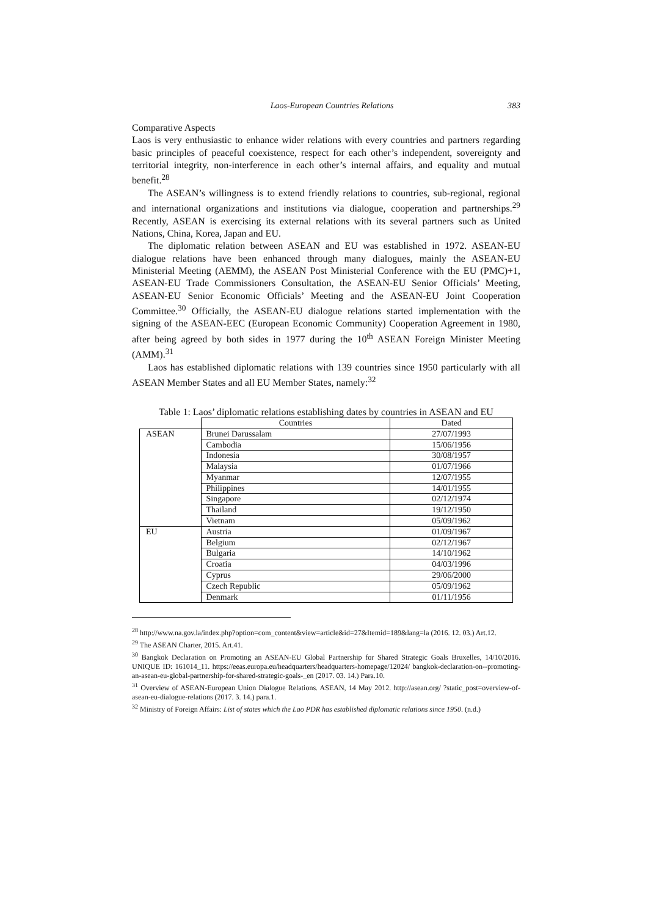Laos-European Countries Relations 383
Comparative Aspects
Laos is very enthusiastic to enhance wider relations with every countries and partners regarding basic principles of peaceful coexistence, respect for each other’s independent, sovereignty and territorial integrity, non-interference in each other’s internal affairs, and equality and mutual benefit.<sup>28</sup>
The ASEAN’s willingness is to extend friendly relations to countries, sub-regional, regional and international organizations and institutions via dialogue, cooperation and partnerships.<sup>29</sup> Recently, ASEAN is exercising its external relations with its several partners such as United Nations, China, Korea, Japan and EU.
The diplomatic relation between ASEAN and EU was established in 1972. ASEAN-EU dialogue relations have been enhanced through many dialogues, mainly the ASEAN-EU Ministerial Meeting (AEMM), the ASEAN Post Ministerial Conference with the EU (PMC)+1, ASEAN-EU Trade Commissioners Consultation, the ASEAN-EU Senior Officials’ Meeting, ASEAN-EU Senior Economic Officials’ Meeting and the ASEAN-EU Joint Cooperation Committee.<sup>30</sup> Officially, the ASEAN-EU dialogue relations started implementation with the signing of the ASEAN-EEC (European Economic Community) Cooperation Agreement in 1980, after being agreed by both sides in 1977 during the 10<sup>th</sup> ASEAN Foreign Minister Meeting (AMM).<sup>31</sup>
Laos has established diplomatic relations with 139 countries since 1950 particularly with all ASEAN Member States and all EU Member States, namely:<sup>32</sup>
Table 1: Laos’ diplomatic relations establishing dates by countries in ASEAN and EU
| | Countries | Dated |
| --- | --- | --- |
| ASEAN | Brunei Darussalam | 27/07/1993 |
| | Cambodia | 15/06/1956 |
| | Indonesia | 30/08/1957 |
| | Malaysia | 01/07/1966 |
| | Myanmar | 12/07/1955 |
| | Philippines | 14/01/1955 |
| | Singapore | 02/12/1974 |
| | Thailand | 19/12/1950 |
| | Vietnam | 05/09/1962 |
| EU | Austria | 01/09/1967 |
| | Belgium | 02/12/1967 |
| | Bulgaria | 14/10/1962 |
| | Croatia | 04/03/1996 |
| | Cyprus | 29/06/2000 |
| | Czech Republic | 05/09/1962 |
| | Denmark | 01/11/1956 |
<sup>28</sup> http://www.na.gov.la/index.php?option=com_content&view=article&id=27&Itemid=189&lang=la (2016. 12. 03.) Art.12.
<sup>29</sup> The ASEAN Charter, 2015. Art.41.
<sup>30</sup> Bangkok Declaration on Promoting an ASEAN-EU Global Partnership for Shared Strategic Goals Bruxelles, 14/10/2016. UNIQUE ID: 161014_11. https://eeas.europa.eu/headquarters/headquarters-homepage/12024/ bangkok-declaration-on--promoting-an-asean-eu-global-partnership-for-shared-strategic-goals-_en (2017. 03. 14.) Para.10.
<sup>31</sup> Overview of ASEAN-European Union Dialogue Relations. ASEAN, 14 May 2012. http://asean.org/ ?static_post=overview-of-asean-eu-dialogue-relations (2017. 3. 14.) para.1.
<sup>32</sup> Ministry of Foreign Affairs: List of states which the Lao PDR has established diplomatic relations since 1950. (n.d.)